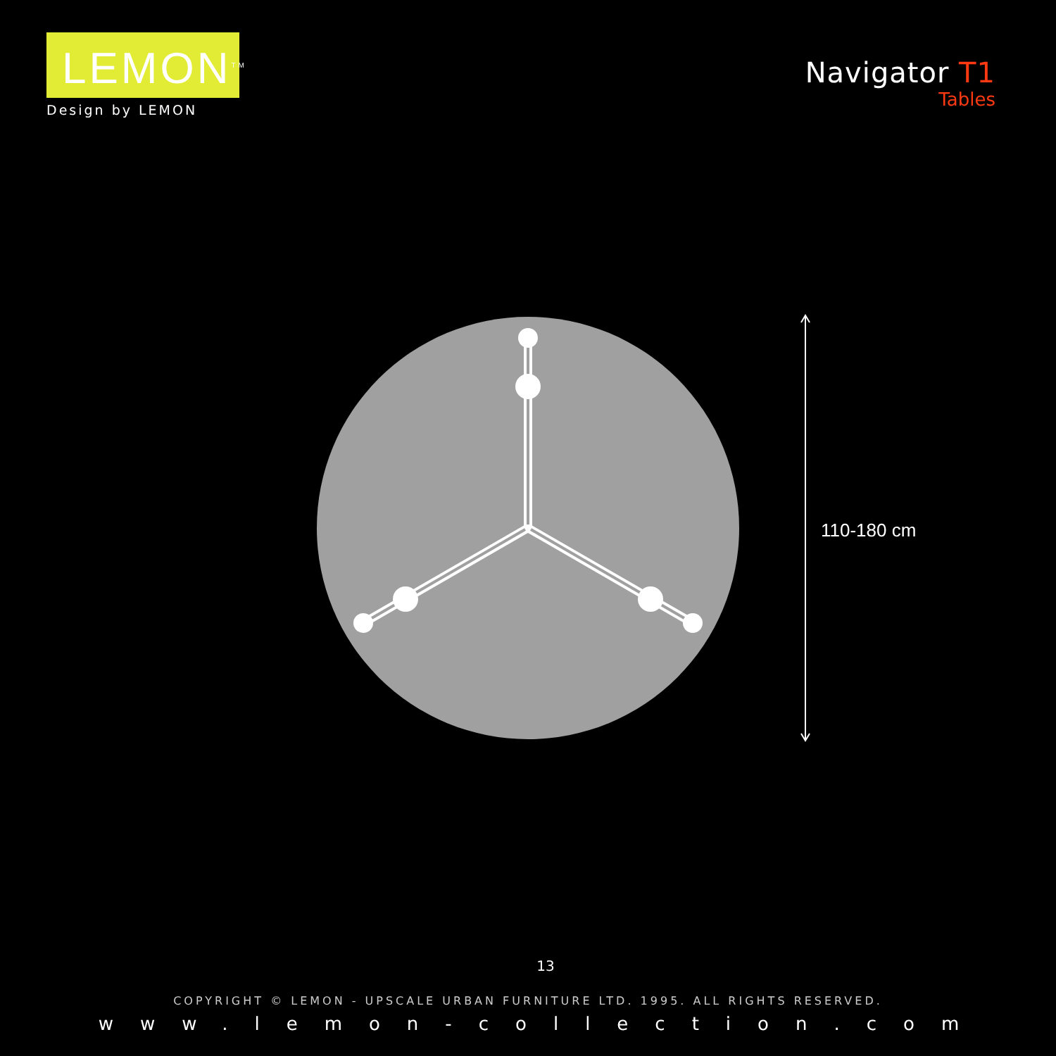LEMON<sup>TM</sup>
Design by LEMON
Navigator T1
Tables
110-180 cm
13
COPYRIGHT © LEMON - UPSCALE URBAN FURNITURE LTD. 1995. ALL RIGHTS RESERVED.
www.lemon-collection.com